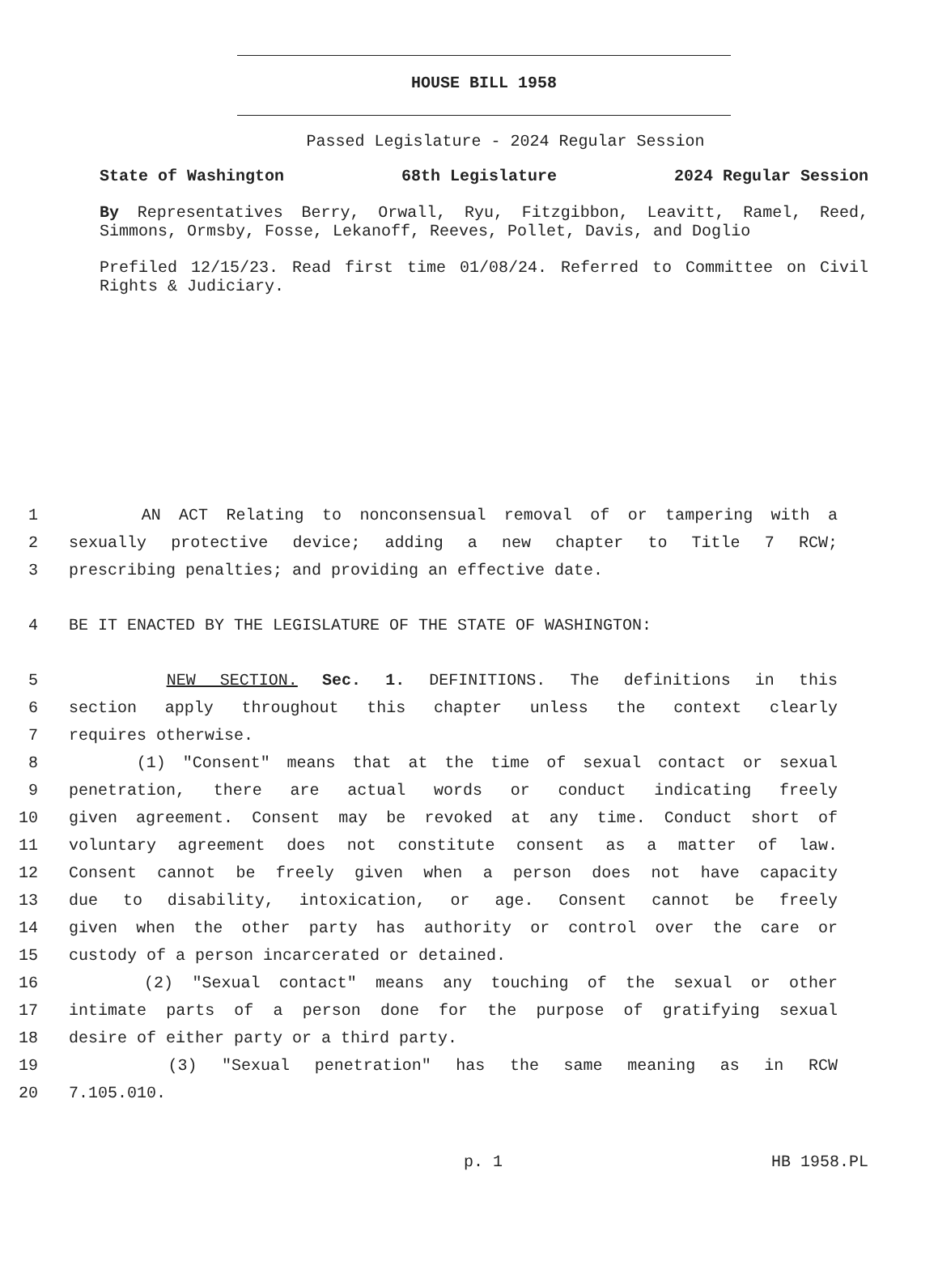HOUSE BILL 1958
Passed Legislature - 2024 Regular Session
State of Washington 68th Legislature 2024 Regular Session
By Representatives Berry, Orwall, Ryu, Fitzgibbon, Leavitt, Ramel, Reed, Simmons, Ormsby, Fosse, Lekanoff, Reeves, Pollet, Davis, and Doglio
Prefiled 12/15/23. Read first time 01/08/24. Referred to Committee on Civil Rights & Judiciary.
1 AN ACT Relating to nonconsensual removal of or tampering with a
2 sexually protective device; adding a new chapter to Title 7 RCW;
3 prescribing penalties; and providing an effective date.
4 BE IT ENACTED BY THE LEGISLATURE OF THE STATE OF WASHINGTON:
5 NEW SECTION. Sec. 1. DEFINITIONS. The definitions in this
6 section apply throughout this chapter unless the context clearly
7 requires otherwise.
8 (1) "Consent" means that at the time of sexual contact or sexual
9 penetration, there are actual words or conduct indicating freely
10 given agreement. Consent may be revoked at any time. Conduct short of
11 voluntary agreement does not constitute consent as a matter of law.
12 Consent cannot be freely given when a person does not have capacity
13 due to disability, intoxication, or age. Consent cannot be freely
14 given when the other party has authority or control over the care or
15 custody of a person incarcerated or detained.
16 (2) "Sexual contact" means any touching of the sexual or other
17 intimate parts of a person done for the purpose of gratifying sexual
18 desire of either party or a third party.
19 (3) "Sexual penetration" has the same meaning as in RCW
20 7.105.010.
p. 1 HB 1958.PL